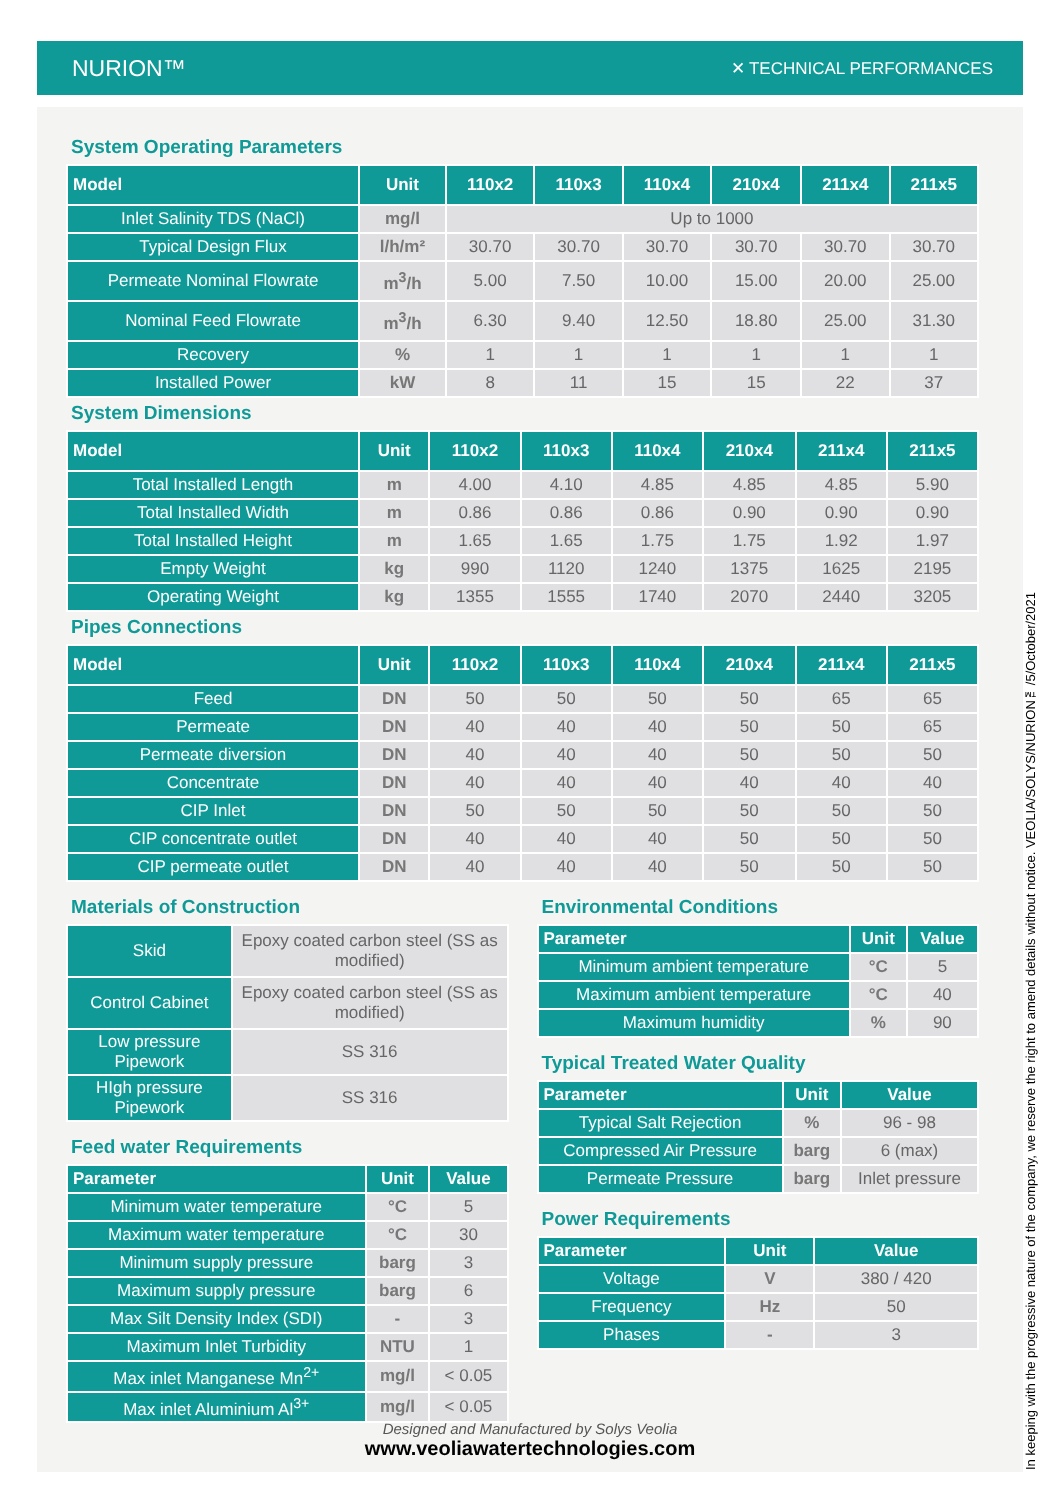NURION™
✕ TECHNICAL PERFORMANCES
System Operating Parameters
| Model | Unit | 110x2 | 110x3 | 110x4 | 210x4 | 211x4 | 211x5 |
| --- | --- | --- | --- | --- | --- | --- | --- |
| Inlet Salinity TDS (NaCl) | mg/l | Up to 1000 | | | | | |
| Typical Design Flux | l/h/m² | 30.70 | 30.70 | 30.70 | 30.70 | 30.70 | 30.70 |
| Permeate Nominal Flowrate | m<sup>3</sup>/h | 5.00 | 7.50 | 10.00 | 15.00 | 20.00 | 25.00 |
| Nominal Feed Flowrate | m<sup>3</sup>/h | 6.30 | 9.40 | 12.50 | 18.80 | 25.00 | 31.30 |
| Recovery | % | 1 | 1 | 1 | 1 | 1 | 1 |
| Installed Power | kW | 8 | 11 | 15 | 15 | 22 | 37 |
System Dimensions
| Model | Unit | 110x2 | 110x3 | 110x4 | 210x4 | 211x4 | 211x5 |
| --- | --- | --- | --- | --- | --- | --- | --- |
| Total Installed Length | m | 4.00 | 4.10 | 4.85 | 4.85 | 4.85 | 5.90 |
| Total Installed Width | m | 0.86 | 0.86 | 0.86 | 0.90 | 0.90 | 0.90 |
| Total Installed Height | m | 1.65 | 1.65 | 1.75 | 1.75 | 1.92 | 1.97 |
| Empty Weight | kg | 990 | 1120 | 1240 | 1375 | 1625 | 2195 |
| Operating Weight | kg | 1355 | 1555 | 1740 | 2070 | 2440 | 3205 |
Pipes Connections
| Model | Unit | 110x2 | 110x3 | 110x4 | 210x4 | 211x4 | 211x5 |
| --- | --- | --- | --- | --- | --- | --- | --- |
| Feed | DN | 50 | 50 | 50 | 50 | 65 | 65 |
| Permeate | DN | 40 | 40 | 40 | 50 | 50 | 65 |
| Permeate diversion | DN | 40 | 40 | 40 | 50 | 50 | 50 |
| Concentrate | DN | 40 | 40 | 40 | 40 | 40 | 40 |
| CIP Inlet | DN | 50 | 50 | 50 | 50 | 50 | 50 |
| CIP concentrate outlet | DN | 40 | 40 | 40 | 50 | 50 | 50 |
| CIP permeate outlet | DN | 40 | 40 | 40 | 50 | 50 | 50 |
Materials of Construction
| Skid | Epoxy coated carbon steel (SS as modified) |
| Control Cabinet | Epoxy coated carbon steel (SS as modified) |
| Low pressure Pipework | SS 316 |
| HIgh pressure Pipework | SS 316 |
Feed water Requirements
| Parameter | Unit | Value |
| --- | --- | --- |
| Minimum water temperature | °C | 5 |
| Maximum water temperature | °C | 30 |
| Minimum supply pressure | barg | 3 |
| Maximum supply pressure | barg | 6 |
| Max Silt Density Index (SDI) | - | 3 |
| Maximum Inlet Turbidity | NTU | 1 |
| Max inlet Manganese Mn<sup>2+</sup> | mg/l | < 0.05 |
| Max inlet Aluminium Al<sup>3+</sup> | mg/l | < 0.05 |
Environmental Conditions
| Parameter | Unit | Value |
| --- | --- | --- |
| Minimum ambient temperature | °C | 5 |
| Maximum ambient temperature | °C | 40 |
| Maximum humidity | % | 90 |
Typical Treated Water Quality
| Parameter | Unit | Value |
| --- | --- | --- |
| Typical Salt Rejection | % | 96 - 98 |
| Compressed Air Pressure | barg | 6 (max) |
| Permeate Pressure | barg | Inlet pressure |
Power Requirements
| Parameter | Unit | Value |
| --- | --- | --- |
| Voltage | V | 380 / 420 |
| Frequency | Hz | 50 |
| Phases | - | 3 |
Designed and Manufactured by Solys Veolia
www.veoliawatertechnologies.com
In keeping with the progressive nature of the company, we reserve the right to amend details without notice. VEOLIA/SOLYS/NURION™/5/October/2021